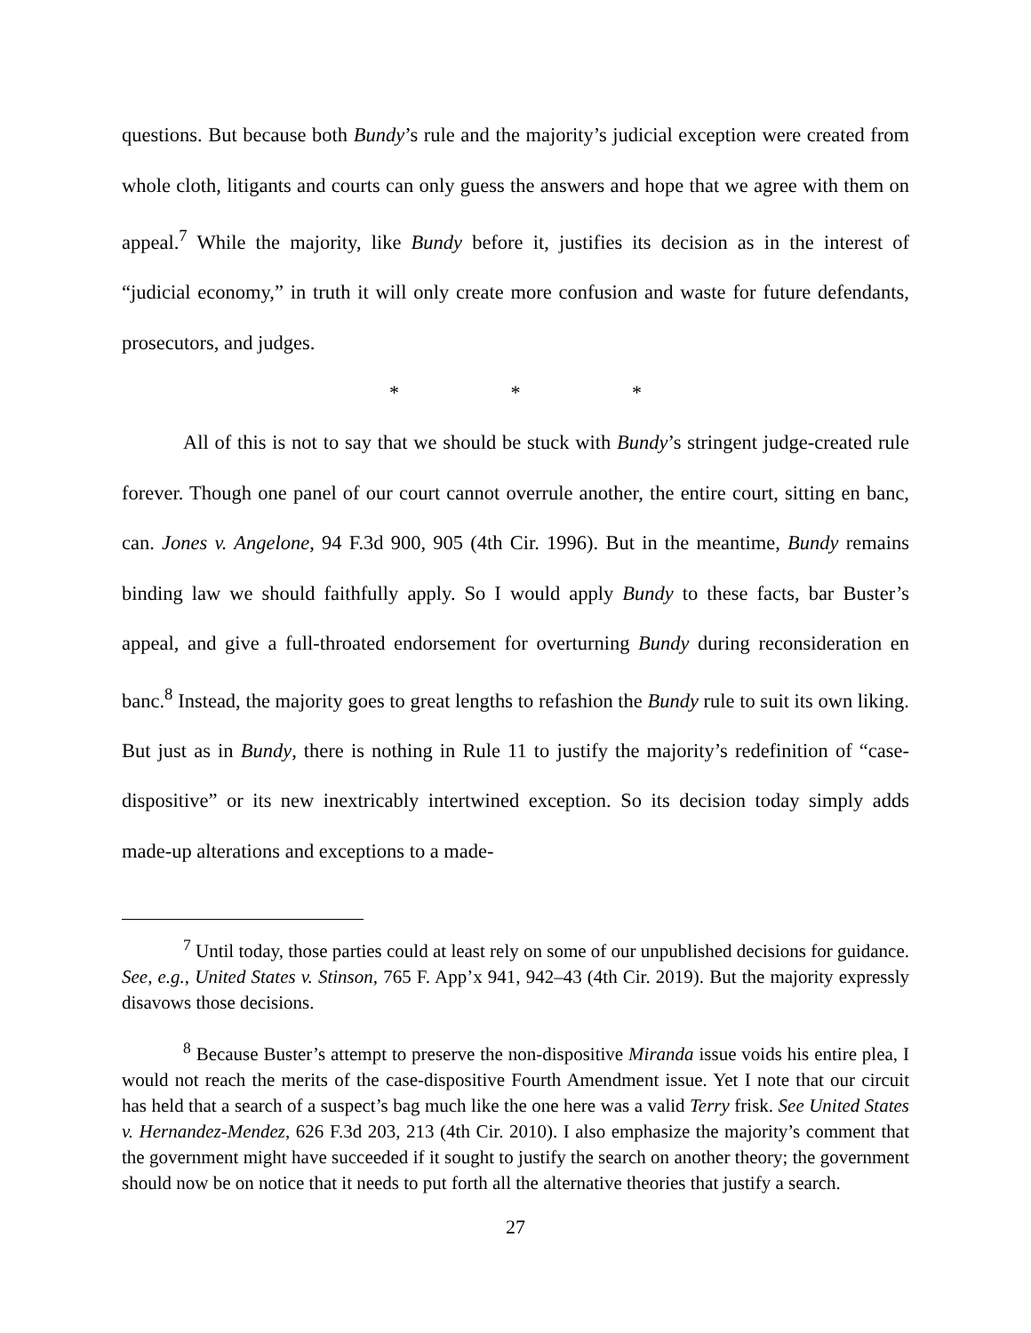questions. But because both Bundy’s rule and the majority’s judicial exception were created from whole cloth, litigants and courts can only guess the answers and hope that we agree with them on appeal.<sup>7</sup> While the majority, like Bundy before it, justifies its decision as in the interest of “judicial economy,” in truth it will only create more confusion and waste for future defendants, prosecutors, and judges.
* * *
All of this is not to say that we should be stuck with Bundy’s stringent judge-created rule forever. Though one panel of our court cannot overrule another, the entire court, sitting en banc, can. Jones v. Angelone, 94 F.3d 900, 905 (4th Cir. 1996). But in the meantime, Bundy remains binding law we should faithfully apply. So I would apply Bundy to these facts, bar Buster’s appeal, and give a full-throated endorsement for overturning Bundy during reconsideration en banc.<sup>8</sup> Instead, the majority goes to great lengths to refashion the Bundy rule to suit its own liking. But just as in Bundy, there is nothing in Rule 11 to justify the majority’s redefinition of “case-dispositive” or its new inextricably intertwined exception. So its decision today simply adds made-up alterations and exceptions to a made-
<sup>7</sup> Until today, those parties could at least rely on some of our unpublished decisions for guidance. See, e.g., United States v. Stinson, 765 F. App’x 941, 942–43 (4th Cir. 2019). But the majority expressly disavows those decisions.
<sup>8</sup> Because Buster’s attempt to preserve the non-dispositive Miranda issue voids his entire plea, I would not reach the merits of the case-dispositive Fourth Amendment issue. Yet I note that our circuit has held that a search of a suspect’s bag much like the one here was a valid Terry frisk. See United States v. Hernandez-Mendez, 626 F.3d 203, 213 (4th Cir. 2010). I also emphasize the majority’s comment that the government might have succeeded if it sought to justify the search on another theory; the government should now be on notice that it needs to put forth all the alternative theories that justify a search.
27